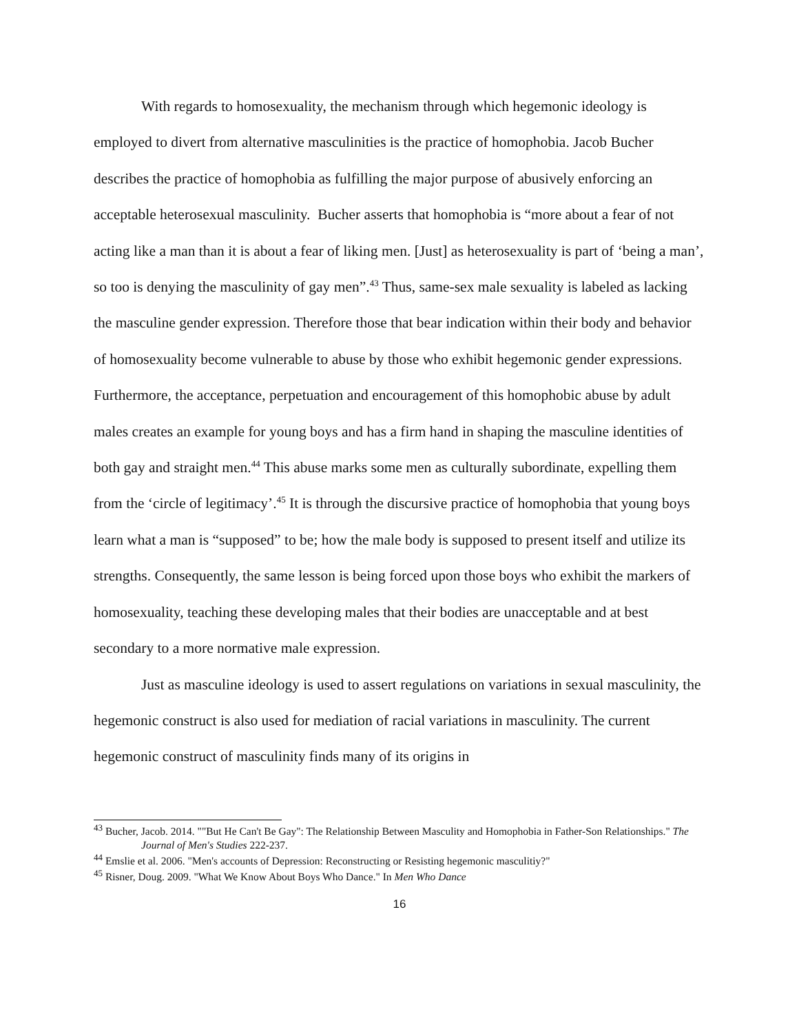With regards to homosexuality, the mechanism through which hegemonic ideology is employed to divert from alternative masculinities is the practice of homophobia. Jacob Bucher describes the practice of homophobia as fulfilling the major purpose of abusively enforcing an acceptable heterosexual masculinity. Bucher asserts that homophobia is “more about a fear of not acting like a man than it is about a fear of liking men. [Just] as heterosexuality is part of ‘being a man’, so too is denying the masculinity of gay men”.<sup>43</sup> Thus, same-sex male sexuality is labeled as lacking the masculine gender expression. Therefore those that bear indication within their body and behavior of homosexuality become vulnerable to abuse by those who exhibit hegemonic gender expressions. Furthermore, the acceptance, perpetuation and encouragement of this homophobic abuse by adult males creates an example for young boys and has a firm hand in shaping the masculine identities of both gay and straight men.<sup>44</sup> This abuse marks some men as culturally subordinate, expelling them from the ‘circle of legitimacy’.<sup>45</sup> It is through the discursive practice of homophobia that young boys learn what a man is “supposed” to be; how the male body is supposed to present itself and utilize its strengths. Consequently, the same lesson is being forced upon those boys who exhibit the markers of homosexuality, teaching these developing males that their bodies are unacceptable and at best secondary to a more normative male expression.
Just as masculine ideology is used to assert regulations on variations in sexual masculinity, the hegemonic construct is also used for mediation of racial variations in masculinity. The current hegemonic construct of masculinity finds many of its origins in
<sup>43</sup> Bucher, Jacob. 2014. ""But He Can't Be Gay": The Relationship Between Masculity and Homophobia in Father-Son Relationships." The Journal of Men's Studies 222-237.
<sup>44</sup> Emslie et al. 2006. "Men's accounts of Depression: Reconstructing or Resisting hegemonic masculitiy?"
<sup>45</sup> Risner, Doug. 2009. "What We Know About Boys Who Dance." In Men Who Dance
16